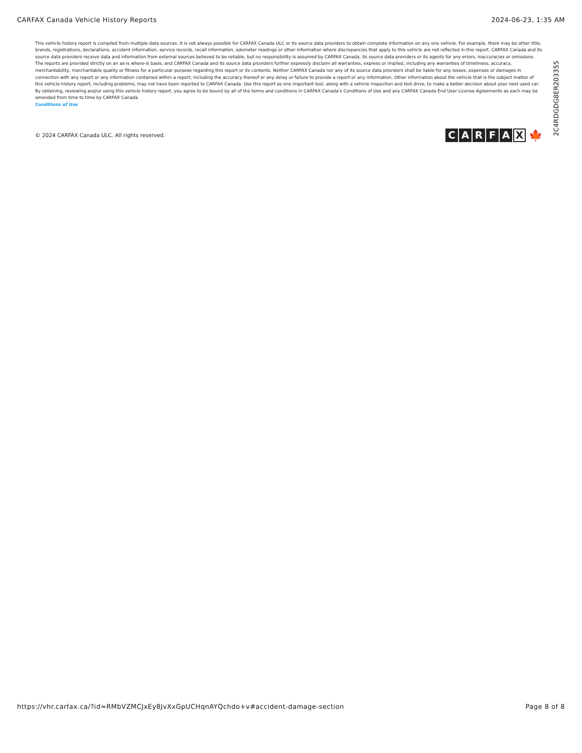CARFAX Canada Vehicle History Reports
2024-06-23, 1:35 AM
This vehicle history report is compiled from multiple data sources. It is not always possible for CARFAX Canada ULC or its source data providers to obtain complete information on any one vehicle. For example, there may be other title, brands, registrations, declarations, accident information, service records, recall information, odometer readings or other information where discrepancies that apply to this vehicle are not reflected in this report. CARFAX Canada and its source data providers receive data and information from external sources believed to be reliable, but no responsibility is assumed by CARFAX Canada, its source data providers or its agents for any errors, inaccuracies or omissions. The reports are provided strictly on an as-is where-is basis, and CARFAX Canada and its source data providers further expressly disclaim all warranties, express or implied, including any warranties of timeliness, accuracy, merchantability, merchantable quality or fitness for a particular purpose regarding this report or its contents. Neither CARFAX Canada nor any of its source data providers shall be liable for any losses, expenses or damages in connection with any report or any information contained within a report, including the accuracy thereof or any delay or failure to provide a report or any information. Other information about the vehicle that is the subject matter of this vehicle history report, including problems, may not have been reported to CARFAX Canada. Use this report as one important tool, along with a vehicle inspection and test drive, to make a better decision about your next used car. By obtaining, reviewing and/or using this vehicle history report, you agree to be bound by all of the terms and conditions in CARFAX Canada’s Conditions of Use and any CARFAX Canada End User License Agreements as each may be amended from time to time by CARFAX Canada.
Conditions of Use
© 2024 CARFAX Canada ULC. All rights reserved.
CARFA X 🍁
2C4RDGDG8ER203355
https://vhr.carfax.ca/?id=RMbVZMCJxEy8JvXxGpUCHqnAYQchdo+v#accident-damage-section
Page 8 of 8